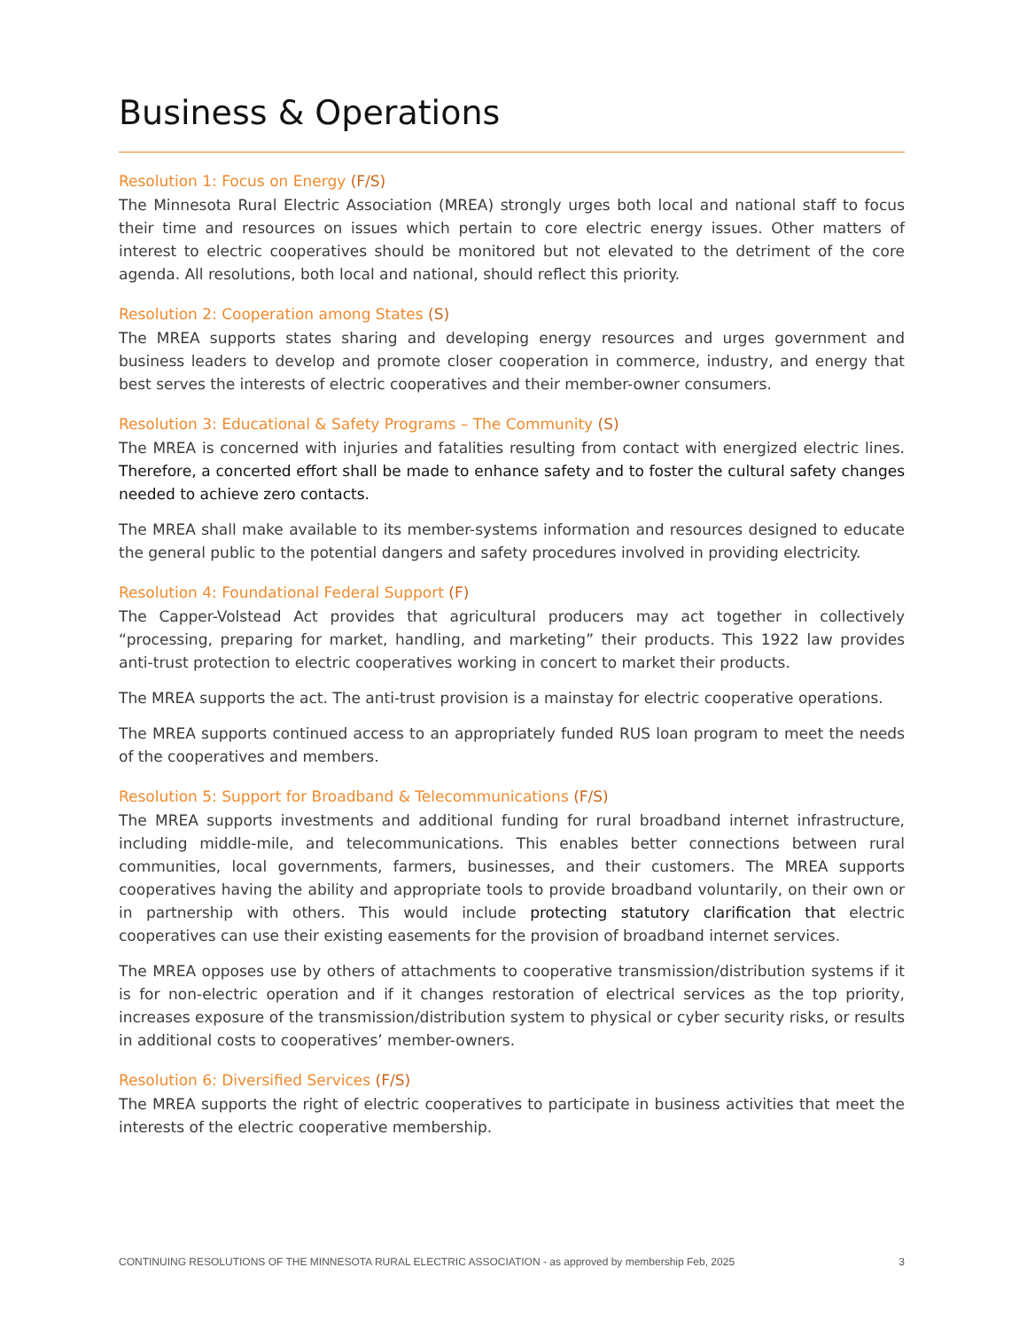Business & Operations
Resolution 1: Focus on Energy (F/S)
The Minnesota Rural Electric Association (MREA) strongly urges both local and national staff to focus their time and resources on issues which pertain to core electric energy issues. Other matters of interest to electric cooperatives should be monitored but not elevated to the detriment of the core agenda. All resolutions, both local and national, should reflect this priority.
Resolution 2: Cooperation among States (S)
The MREA supports states sharing and developing energy resources and urges government and business leaders to develop and promote closer cooperation in commerce, industry, and energy that best serves the interests of electric cooperatives and their member-owner consumers.
Resolution 3: Educational & Safety Programs – The Community (S)
The MREA is concerned with injuries and fatalities resulting from contact with energized electric lines. Therefore, a concerted effort shall be made to enhance safety and to foster the cultural safety changes needed to achieve zero contacts.
The MREA shall make available to its member-systems information and resources designed to educate the general public to the potential dangers and safety procedures involved in providing electricity.
Resolution 4: Foundational Federal Support (F)
The Capper-Volstead Act provides that agricultural producers may act together in collectively “processing, preparing for market, handling, and marketing” their products. This 1922 law provides anti-trust protection to electric cooperatives working in concert to market their products.
The MREA supports the act. The anti-trust provision is a mainstay for electric cooperative operations.
The MREA supports continued access to an appropriately funded RUS loan program to meet the needs of the cooperatives and members.
Resolution 5: Support for Broadband & Telecommunications (F/S)
The MREA supports investments and additional funding for rural broadband internet infrastructure, including middle-mile, and telecommunications. This enables better connections between rural communities, local governments, farmers, businesses, and their customers. The MREA supports cooperatives having the ability and appropriate tools to provide broadband voluntarily, on their own or in partnership with others. This would include protecting statutory clarification that electric cooperatives can use their existing easements for the provision of broadband internet services.
The MREA opposes use by others of attachments to cooperative transmission/distribution systems if it is for non-electric operation and if it changes restoration of electrical services as the top priority, increases exposure of the transmission/distribution system to physical or cyber security risks, or results in additional costs to cooperatives’ member-owners.
Resolution 6: Diversified Services (F/S)
The MREA supports the right of electric cooperatives to participate in business activities that meet the interests of the electric cooperative membership.
CONTINUING RESOLUTIONS OF THE MINNESOTA RURAL ELECTRIC ASSOCIATION - as approved by membership Feb, 2025 3